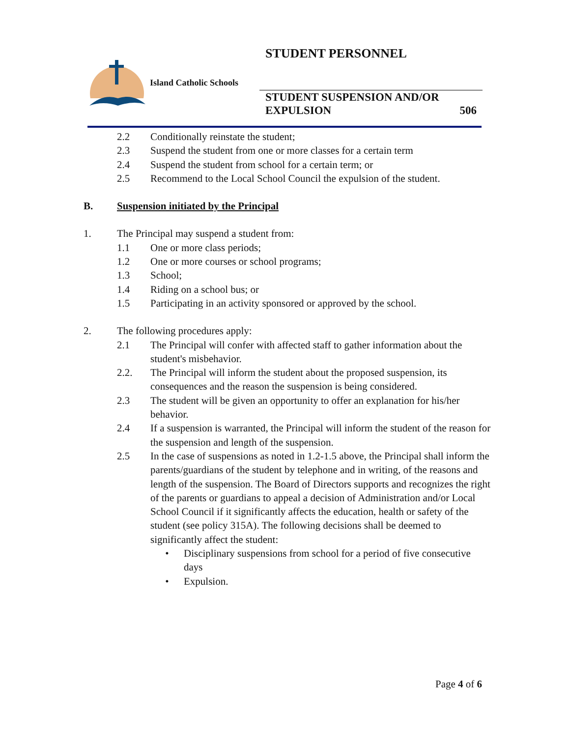STUDENT PERSONNEL
Island Catholic Schools
STUDENT SUSPENSION AND/OR
EXPULSION 506
2.2 Conditionally reinstate the student;
2.3 Suspend the student from one or more classes for a certain term
2.4 Suspend the student from school for a certain term; or
2.5 Recommend to the Local School Council the expulsion of the student.
B. Suspension initiated by the Principal
1. The Principal may suspend a student from:
1.1 One or more class periods;
1.2 One or more courses or school programs;
1.3 School;
1.4 Riding on a school bus; or
1.5 Participating in an activity sponsored or approved by the school.
2. The following procedures apply:
2.1 The Principal will confer with affected staff to gather information about the student's misbehavior.
2.2. The Principal will inform the student about the proposed suspension, its consequences and the reason the suspension is being considered.
2.3 The student will be given an opportunity to offer an explanation for his/her behavior.
2.4 If a suspension is warranted, the Principal will inform the student of the reason for the suspension and length of the suspension.
2.5 In the case of suspensions as noted in 1.2-1.5 above, the Principal shall inform the parents/guardians of the student by telephone and in writing, of the reasons and length of the suspension. The Board of Directors supports and recognizes the right of the parents or guardians to appeal a decision of Administration and/or Local School Council if it significantly affects the education, health or safety of the student (see policy 315A). The following decisions shall be deemed to significantly affect the student:
• Disciplinary suspensions from school for a period of five consecutive days
• Expulsion.
Page 4 of 6